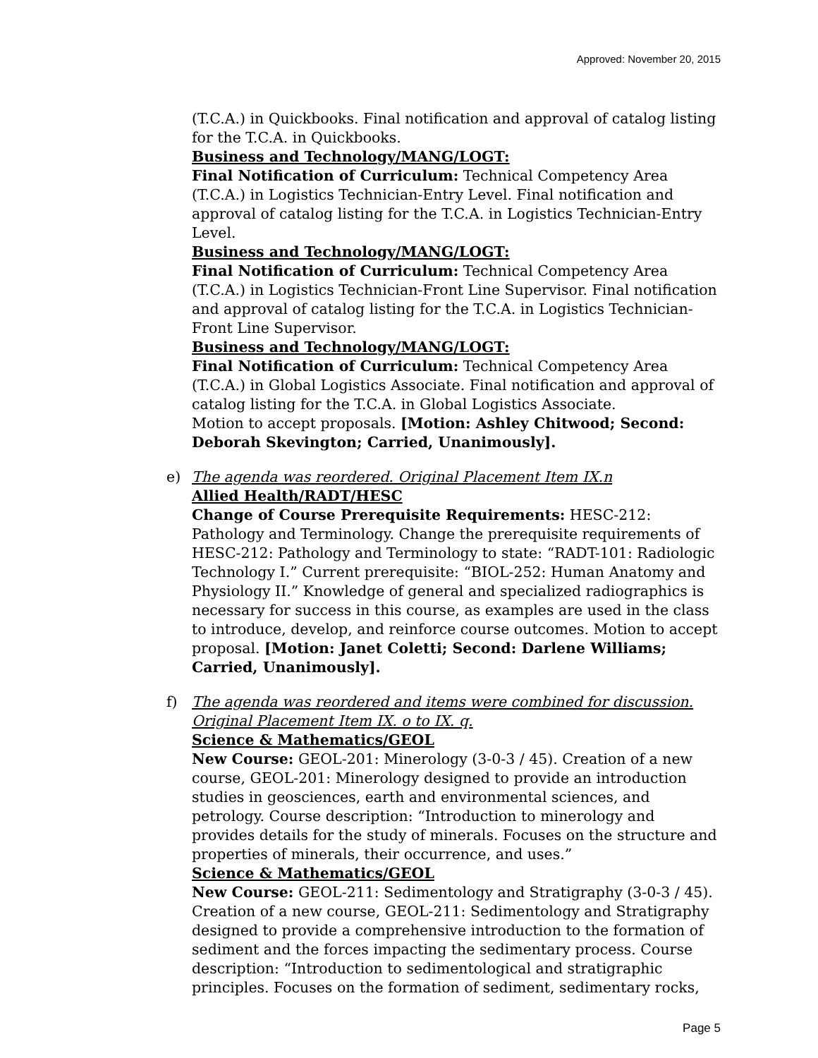Approved: November 20, 2015
(T.C.A.) in Quickbooks. Final notification and approval of catalog listing for the T.C.A. in Quickbooks.
Business and Technology/MANG/LOGT:
Final Notification of Curriculum: Technical Competency Area (T.C.A.) in Logistics Technician-Entry Level. Final notification and approval of catalog listing for the T.C.A. in Logistics Technician-Entry Level.
Business and Technology/MANG/LOGT:
Final Notification of Curriculum: Technical Competency Area (T.C.A.) in Logistics Technician-Front Line Supervisor. Final notification and approval of catalog listing for the T.C.A. in Logistics Technician-Front Line Supervisor.
Business and Technology/MANG/LOGT:
Final Notification of Curriculum: Technical Competency Area (T.C.A.) in Global Logistics Associate. Final notification and approval of catalog listing for the T.C.A. in Global Logistics Associate.
Motion to accept proposals. [Motion: Ashley Chitwood; Second: Deborah Skevington; Carried, Unanimously].
e)
The agenda was reordered. Original Placement Item IX.n
Allied Health/RADT/HESC
Change of Course Prerequisite Requirements: HESC-212: Pathology and Terminology. Change the prerequisite requirements of HESC-212: Pathology and Terminology to state: “RADT-101: Radiologic Technology I.” Current prerequisite: “BIOL-252: Human Anatomy and Physiology II.” Knowledge of general and specialized radiographics is necessary for success in this course, as examples are used in the class to introduce, develop, and reinforce course outcomes. Motion to accept proposal. [Motion: Janet Coletti; Second: Darlene Williams; Carried, Unanimously].
f)
The agenda was reordered and items were combined for discussion. Original Placement Item IX. o to IX. q.
Science & Mathematics/GEOL
New Course: GEOL-201: Minerology (3-0-3 / 45). Creation of a new course, GEOL-201: Minerology designed to provide an introduction studies in geosciences, earth and environmental sciences, and petrology. Course description: “Introduction to minerology and provides details for the study of minerals. Focuses on the structure and properties of minerals, their occurrence, and uses.”
Science & Mathematics/GEOL
New Course: GEOL-211: Sedimentology and Stratigraphy (3-0-3 / 45). Creation of a new course, GEOL-211: Sedimentology and Stratigraphy designed to provide a comprehensive introduction to the formation of sediment and the forces impacting the sedimentary process. Course description: “Introduction to sedimentological and stratigraphic principles. Focuses on the formation of sediment, sedimentary rocks,
Page 5